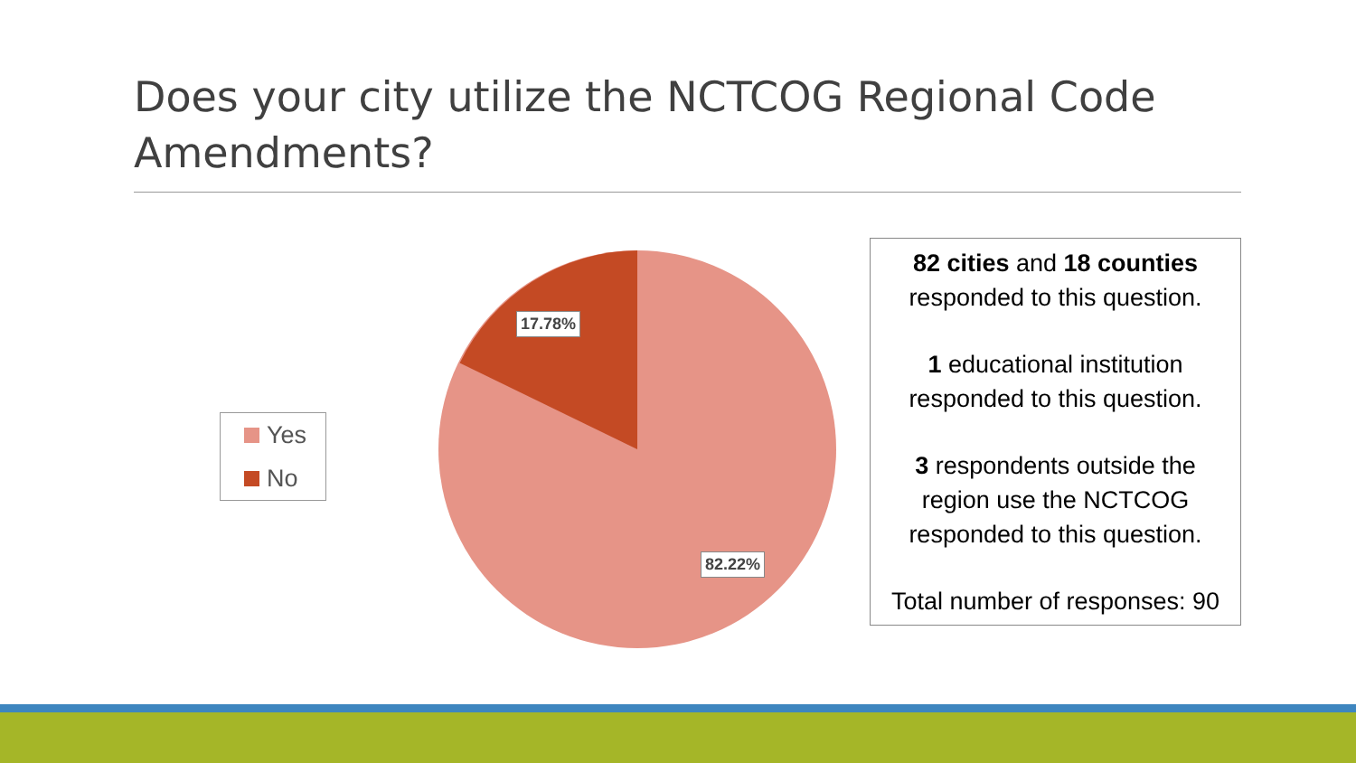Does your city utilize the NCTCOG Regional Code Amendments?
Yes
No
17.78%
82.22%
82 cities and 18 counties
responded to this question.
1 educational institution
responded to this question.
3 respondents outside the
region use the NCTCOG
responded to this question.
Total number of responses: 90